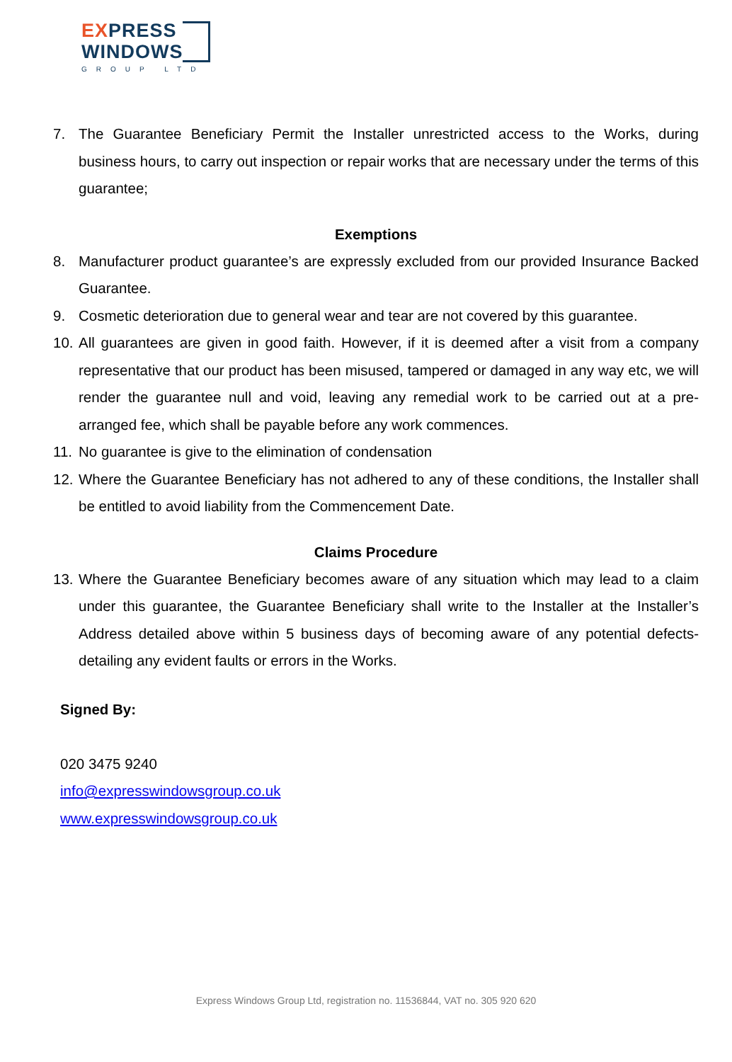EXPRESS
WINDOWS
GROUP LTD
7. The Guarantee Beneficiary Permit the Installer unrestricted access to the Works, during business hours, to carry out inspection or repair works that are necessary under the terms of this guarantee;
Exemptions
8. Manufacturer product guarantee’s are expressly excluded from our provided Insurance Backed Guarantee.
9. Cosmetic deterioration due to general wear and tear are not covered by this guarantee.
10. All guarantees are given in good faith. However, if it is deemed after a visit from a company representative that our product has been misused, tampered or damaged in any way etc, we will render the guarantee null and void, leaving any remedial work to be carried out at a pre-arranged fee, which shall be payable before any work commences.
11. No guarantee is give to the elimination of condensation
12. Where the Guarantee Beneficiary has not adhered to any of these conditions, the Installer shall be entitled to avoid liability from the Commencement Date.
Claims Procedure
13. Where the Guarantee Beneficiary becomes aware of any situation which may lead to a claim under this guarantee, the Guarantee Beneficiary shall write to the Installer at the Installer’s Address detailed above within 5 business days of becoming aware of any potential defects- detailing any evident faults or errors in the Works.
Signed By:
020 3475 9240
info@expresswindowsgroup.co.uk
www.expresswindowsgroup.co.uk
Express Windows Group Ltd, registration no. 11536844, VAT no. 305 920 620